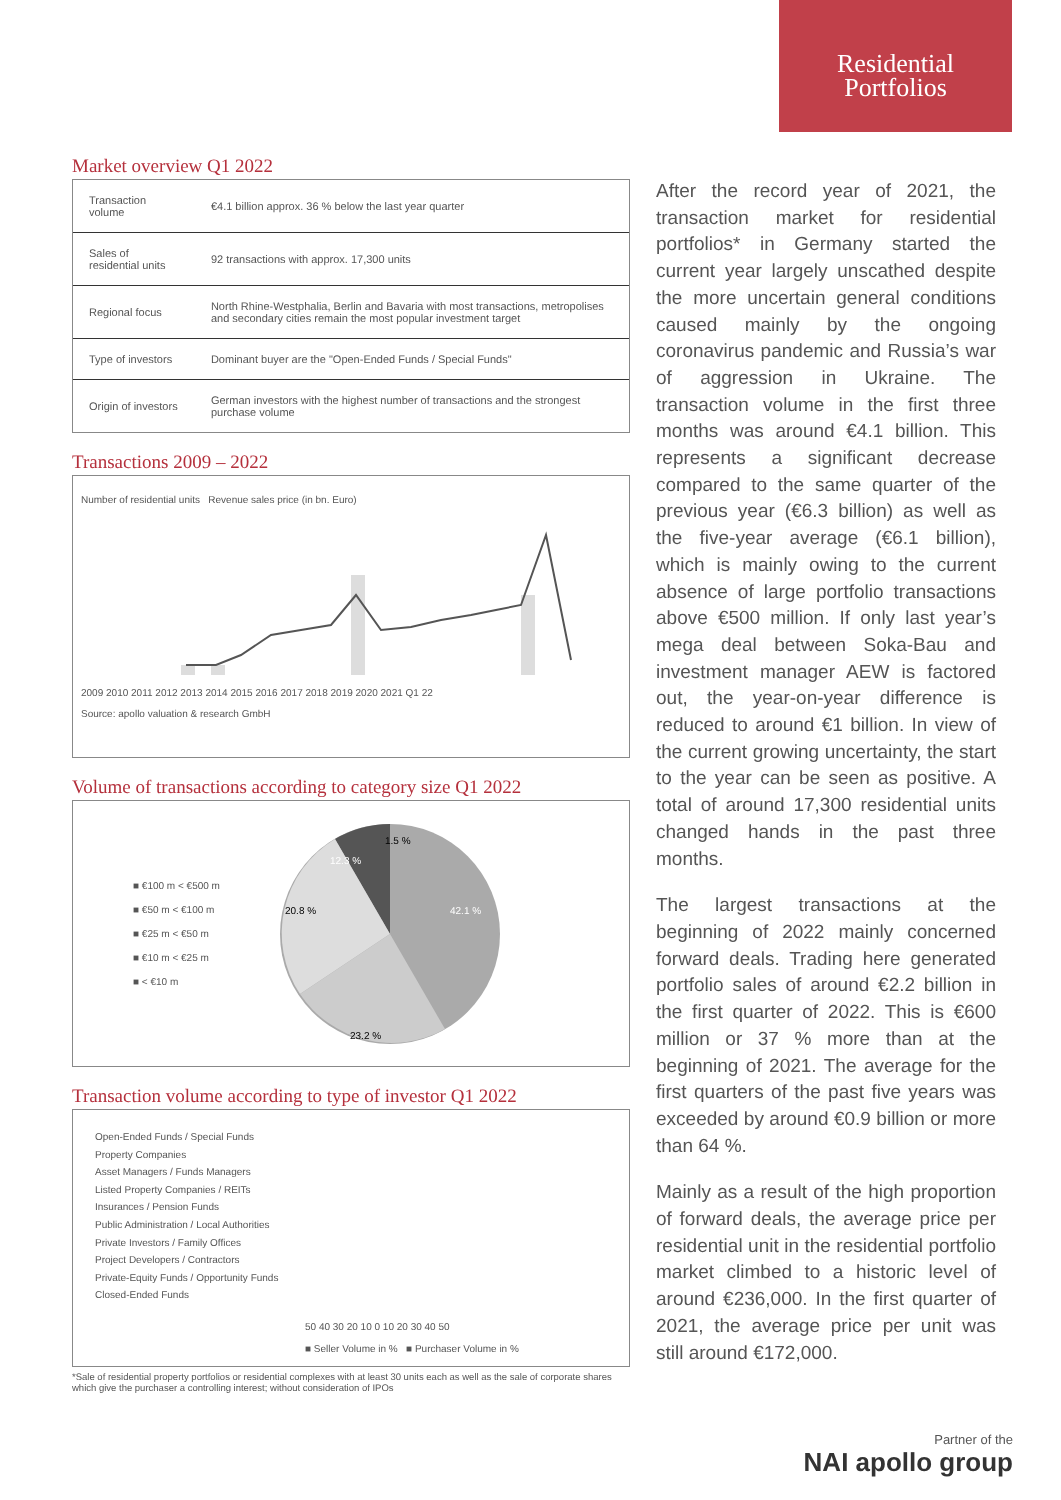Residential
Portfolios
Market overview Q1 2022
| Transaction volume | €4.1 billion approx. 36 % below the last year quarter |
| Sales of residential units | 92 transactions with approx. 17,300 units |
| Regional focus | North Rhine-Westphalia, Berlin and Bavaria with most transactions, metropolises and secondary cities remain the most popular investment target |
| Type of investors | Dominant buyer are the "Open-Ended Funds / Special Funds" |
| Origin of investors | German investors with the highest number of transactions and the strongest purchase volume |
Transactions 2009 – 2022
Number of residential units Revenue sales price (in bn. Euro)
2009 2010 2011 2012 2013 2014 2015 2016 2017 2018 2019 2020 2021 Q1 22
Source: apollo valuation & research GmbH
Volume of transactions according to category size Q1 2022
■ €100 m < €500 m
■ €50 m < €100 m
■ €25 m < €50 m
■ €10 m < €25 m
■ < €10 m
42.1 %
23.2 %
20.8 %
12.3 %
1.5 %
Transaction volume according to type of investor Q1 2022
Open-Ended Funds / Special Funds
Property Companies
Asset Managers / Funds Managers
Listed Property Companies / REITs
Insurances / Pension Funds
Public Administration / Local Authorities
Private Investors / Family Offices
Project Developers / Contractors
Private-Equity Funds / Opportunity Funds
Closed-Ended Funds
50 40 30 20 10 0 10 20 30 40 50
■ Seller Volume in % ■ Purchaser Volume in %
*Sale of residential property portfolios or residential complexes with at least 30 units each as well as the sale of corporate shares which give the purchaser a controlling interest; without consideration of IPOs
After the record year of 2021, the transaction market for residential portfolios* in Germany started the current year largely unscathed despite the more uncertain general conditions caused mainly by the ongoing coronavirus pandemic and Russia’s war of aggression in Ukraine. The transaction volume in the first three months was around €4.1 billion. This represents a significant decrease compared to the same quarter of the previous year (€6.3 billion) as well as the five-year average (€6.1 billion), which is mainly owing to the current absence of large portfolio transactions above €500 million. If only last year’s mega deal between Soka-Bau and investment manager AEW is factored out, the year-on-year difference is reduced to around €1 billion. In view of the current growing uncertainty, the start to the year can be seen as positive. A total of around 17,300 residential units changed hands in the past three months.
The largest transactions at the beginning of 2022 mainly concerned forward deals. Trading here generated portfolio sales of around €2.2 billion in the first quarter of 2022. This is €600 million or 37 % more than at the beginning of 2021. The average for the first quarters of the past five years was exceeded by around €0.9 billion or more than 64 %.
Mainly as a result of the high proportion of forward deals, the average price per residential unit in the residential portfolio market climbed to a historic level of around €236,000. In the first quarter of 2021, the average price per unit was still around €172,000.
Partner of the
NAI apollo group